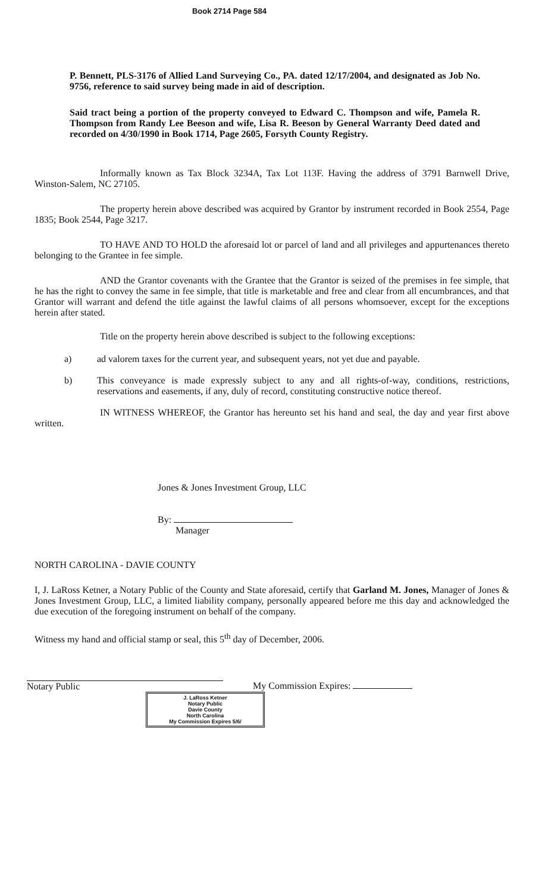Book 2714 Page 584
P. Bennett, PLS-3176 of Allied Land Surveying Co., PA. dated 12/17/2004, and designated as Job No. 9756, reference to said survey being made in aid of description.
Said tract being a portion of the property conveyed to Edward C. Thompson and wife, Pamela R. Thompson from Randy Lee Beeson and wife, Lisa R. Beeson by General Warranty Deed dated and recorded on 4/30/1990 in Book 1714, Page 2605, Forsyth County Registry.
Informally known as Tax Block 3234A, Tax Lot 113F. Having the address of 3791 Barnwell Drive, Winston-Salem, NC 27105.
The property herein above described was acquired by Grantor by instrument recorded in Book 2554, Page 1835; Book 2544, Page 3217.
TO HAVE AND TO HOLD the aforesaid lot or parcel of land and all privileges and appurtenances thereto belonging to the Grantee in fee simple.
AND the Grantor covenants with the Grantee that the Grantor is seized of the premises in fee simple, that he has the right to convey the same in fee simple, that title is marketable and free and clear from all encumbrances, and that Grantor will warrant and defend the title against the lawful claims of all persons whomsoever, except for the exceptions herein after stated.
Title on the property herein above described is subject to the following exceptions:
a) ad valorem taxes for the current year, and subsequent years, not yet due and payable.
b) This conveyance is made expressly subject to any and all rights-of-way, conditions, restrictions, reservations and easements, if any, duly of record, constituting constructive notice thereof.
IN WITNESS WHEREOF, the Grantor has hereunto set his hand and seal, the day and year first above written.
Jones & Jones Investment Group, LLC
By:
Manager
NORTH CAROLINA - DAVIE COUNTY
I, J. LaRoss Ketner, a Notary Public of the County and State aforesaid, certify that Garland M. Jones, Manager of Jones & Jones Investment Group, LLC, a limited liability company, personally appeared before me this day and acknowledged the due execution of the foregoing instrument on behalf of the company.
Witness my hand and official stamp or seal, this 5<sup>th</sup> day of December, 2006.
Notary Public My Commission Expires:
J. LaRoss Ketner
Notary Public
Davie County
North Carolina
My Commission Expires 5/6/